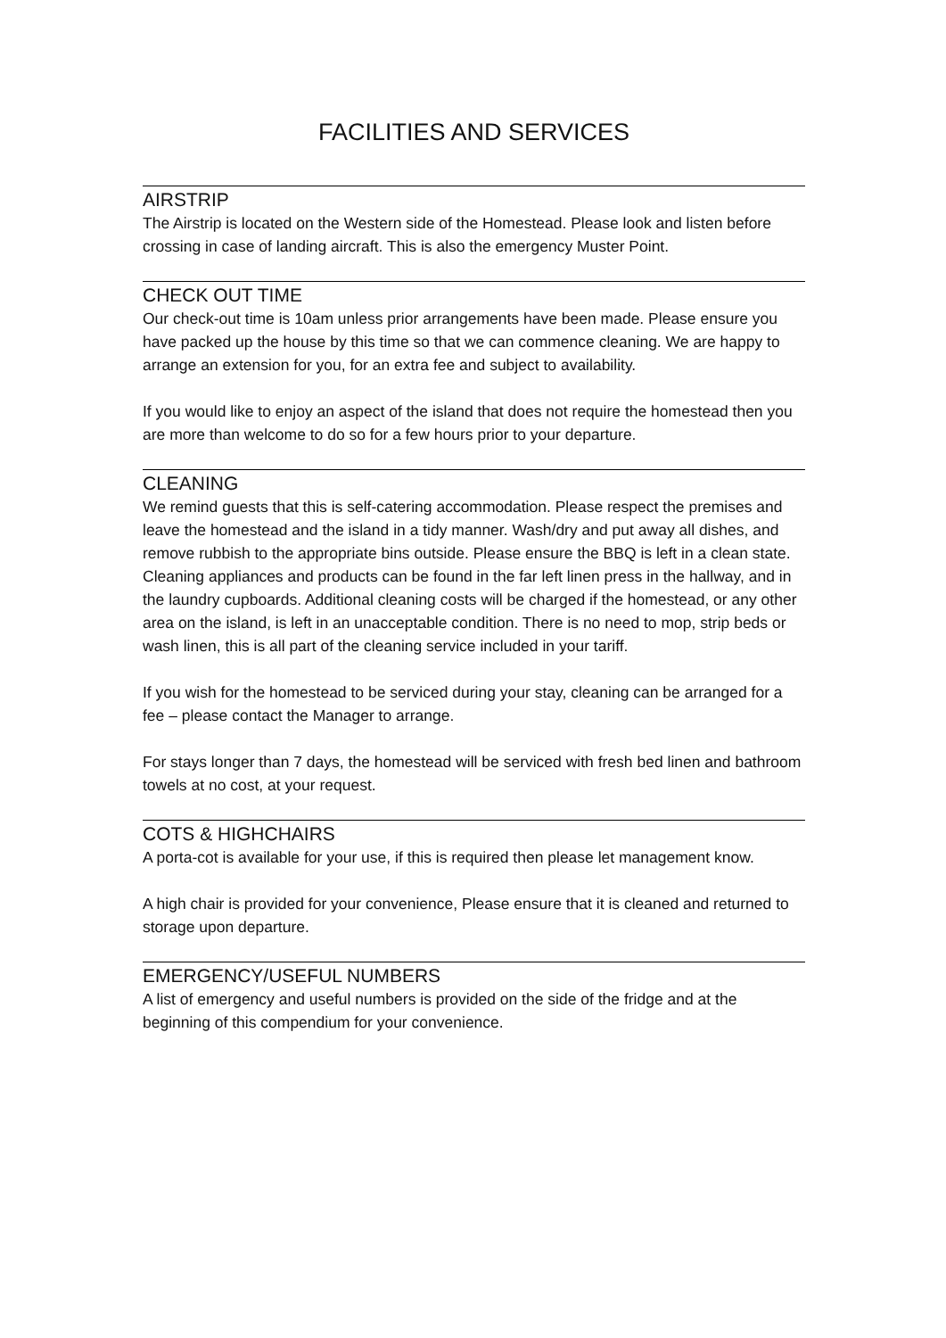FACILITIES AND SERVICES
AIRSTRIP
The Airstrip is located on the Western side of the Homestead. Please look and listen before crossing in case of landing aircraft. This is also the emergency Muster Point.
CHECK OUT TIME
Our check-out time is 10am unless prior arrangements have been made. Please ensure you have packed up the house by this time so that we can commence cleaning. We are happy to arrange an extension for you, for an extra fee and subject to availability.
If you would like to enjoy an aspect of the island that does not require the homestead then you are more than welcome to do so for a few hours prior to your departure.
CLEANING
We remind guests that this is self-catering accommodation. Please respect the premises and leave the homestead and the island in a tidy manner. Wash/dry and put away all dishes, and remove rubbish to the appropriate bins outside. Please ensure the BBQ is left in a clean state. Cleaning appliances and products can be found in the far left linen press in the hallway, and in the laundry cupboards. Additional cleaning costs will be charged if the homestead, or any other area on the island, is left in an unacceptable condition. There is no need to mop, strip beds or wash linen, this is all part of the cleaning service included in your tariff.
If you wish for the homestead to be serviced during your stay, cleaning can be arranged for a fee – please contact the Manager to arrange.
For stays longer than 7 days, the homestead will be serviced with fresh bed linen and bathroom towels at no cost, at your request.
COTS & HIGHCHAIRS
A porta-cot is available for your use, if this is required then please let management know.
A high chair is provided for your convenience, Please ensure that it is cleaned and returned to storage upon departure.
EMERGENCY/USEFUL NUMBERS
A list of emergency and useful numbers is provided on the side of the fridge and at the beginning of this compendium for your convenience.